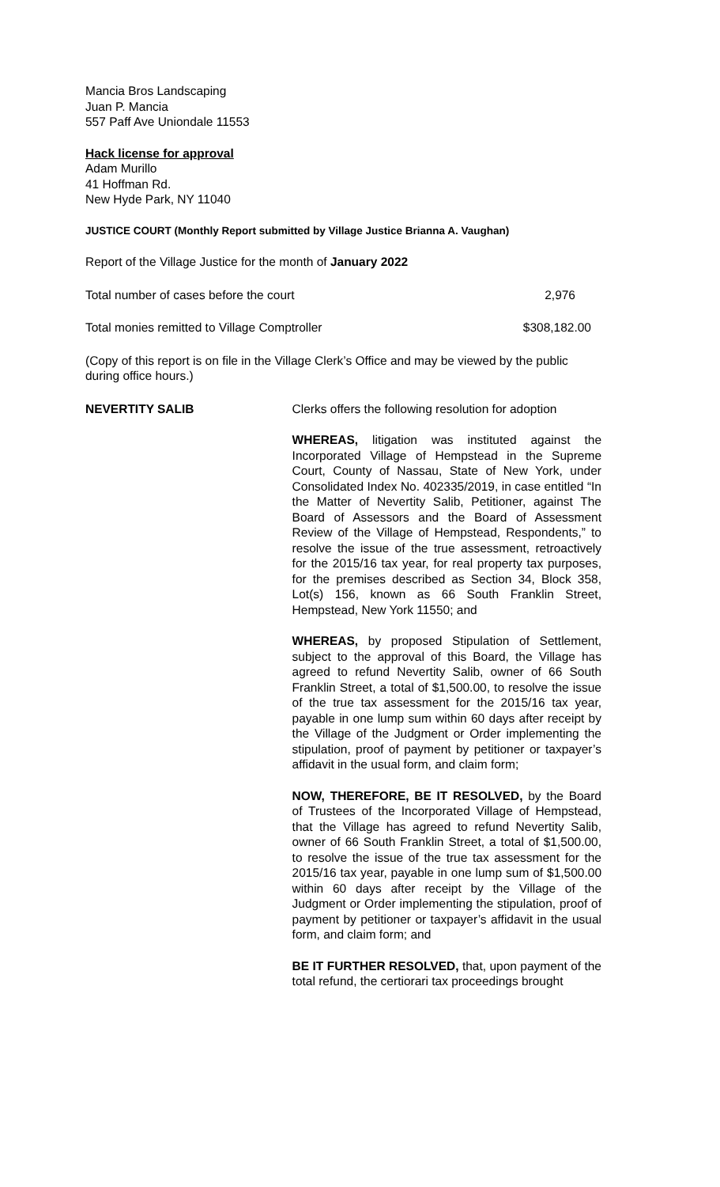Mancia Bros Landscaping
Juan P. Mancia
557 Paff Ave Uniondale 11553
Hack license for approval
Adam Murillo
41 Hoffman Rd.
New Hyde Park, NY 11040
JUSTICE COURT (Monthly Report submitted by Village Justice Brianna A. Vaughan)
Report of the Village Justice for the month of January 2022
Total number of cases before the court 2,976
Total monies remitted to Village Comptroller $308,182.00
(Copy of this report is on file in the Village Clerk’s Office and may be viewed by the public during office hours.)
NEVERTITY SALIB Clerks offers the following resolution for adoption
WHEREAS, litigation was instituted against the Incorporated Village of Hempstead in the Supreme Court, County of Nassau, State of New York, under Consolidated Index No. 402335/2019, in case entitled “In the Matter of Nevertity Salib, Petitioner, against The Board of Assessors and the Board of Assessment Review of the Village of Hempstead, Respondents,” to resolve the issue of the true assessment, retroactively for the 2015/16 tax year, for real property tax purposes, for the premises described as Section 34, Block 358, Lot(s) 156, known as 66 South Franklin Street, Hempstead, New York 11550; and
WHEREAS, by proposed Stipulation of Settlement, subject to the approval of this Board, the Village has agreed to refund Nevertity Salib, owner of 66 South Franklin Street, a total of $1,500.00, to resolve the issue of the true tax assessment for the 2015/16 tax year, payable in one lump sum within 60 days after receipt by the Village of the Judgment or Order implementing the stipulation, proof of payment by petitioner or taxpayer’s affidavit in the usual form, and claim form;
NOW, THEREFORE, BE IT RESOLVED, by the Board of Trustees of the Incorporated Village of Hempstead, that the Village has agreed to refund Nevertity Salib, owner of 66 South Franklin Street, a total of $1,500.00, to resolve the issue of the true tax assessment for the 2015/16 tax year, payable in one lump sum of $1,500.00 within 60 days after receipt by the Village of the Judgment or Order implementing the stipulation, proof of payment by petitioner or taxpayer’s affidavit in the usual form, and claim form; and
BE IT FURTHER RESOLVED, that, upon payment of the total refund, the certiorari tax proceedings brought